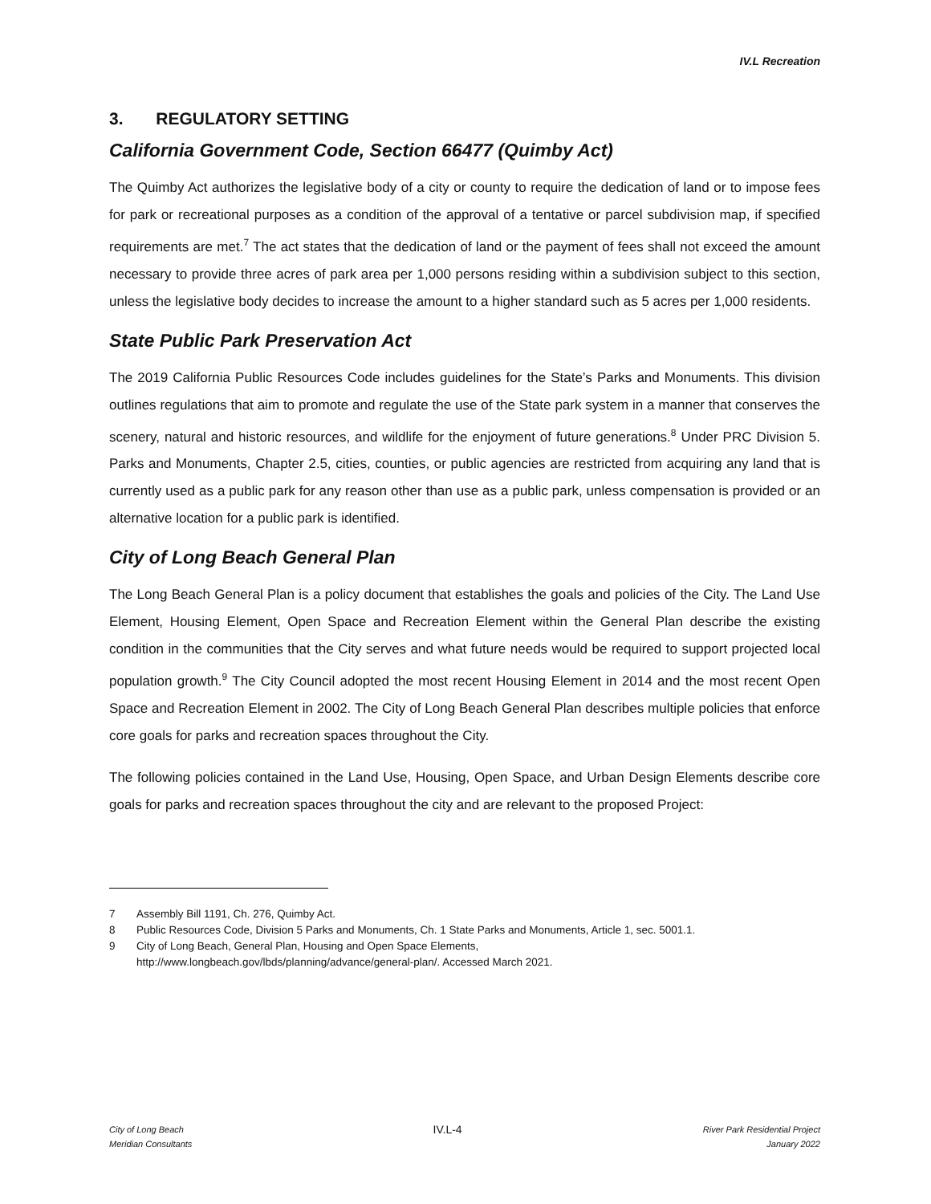IV.L Recreation
3. REGULATORY SETTING
California Government Code, Section 66477 (Quimby Act)
The Quimby Act authorizes the legislative body of a city or county to require the dedication of land or to impose fees for park or recreational purposes as a condition of the approval of a tentative or parcel subdivision map, if specified requirements are met.<sup>7</sup> The act states that the dedication of land or the payment of fees shall not exceed the amount necessary to provide three acres of park area per 1,000 persons residing within a subdivision subject to this section, unless the legislative body decides to increase the amount to a higher standard such as 5 acres per 1,000 residents.
State Public Park Preservation Act
The 2019 California Public Resources Code includes guidelines for the State’s Parks and Monuments. This division outlines regulations that aim to promote and regulate the use of the State park system in a manner that conserves the scenery, natural and historic resources, and wildlife for the enjoyment of future generations.<sup>8</sup> Under PRC Division 5. Parks and Monuments, Chapter 2.5, cities, counties, or public agencies are restricted from acquiring any land that is currently used as a public park for any reason other than use as a public park, unless compensation is provided or an alternative location for a public park is identified.
City of Long Beach General Plan
The Long Beach General Plan is a policy document that establishes the goals and policies of the City. The Land Use Element, Housing Element, Open Space and Recreation Element within the General Plan describe the existing condition in the communities that the City serves and what future needs would be required to support projected local population growth.<sup>9</sup> The City Council adopted the most recent Housing Element in 2014 and the most recent Open Space and Recreation Element in 2002. The City of Long Beach General Plan describes multiple policies that enforce core goals for parks and recreation spaces throughout the City.
The following policies contained in the Land Use, Housing, Open Space, and Urban Design Elements describe core goals for parks and recreation spaces throughout the city and are relevant to the proposed Project:
7 Assembly Bill 1191, Ch. 276, Quimby Act.
8 Public Resources Code, Division 5 Parks and Monuments, Ch. 1 State Parks and Monuments, Article 1, sec. 5001.1.
9 City of Long Beach, General Plan, Housing and Open Space Elements,
http://www.longbeach.gov/lbds/planning/advance/general-plan/. Accessed March 2021.
City of Long Beach
Meridian Consultants
IV.L-4
River Park Residential Project
January 2022